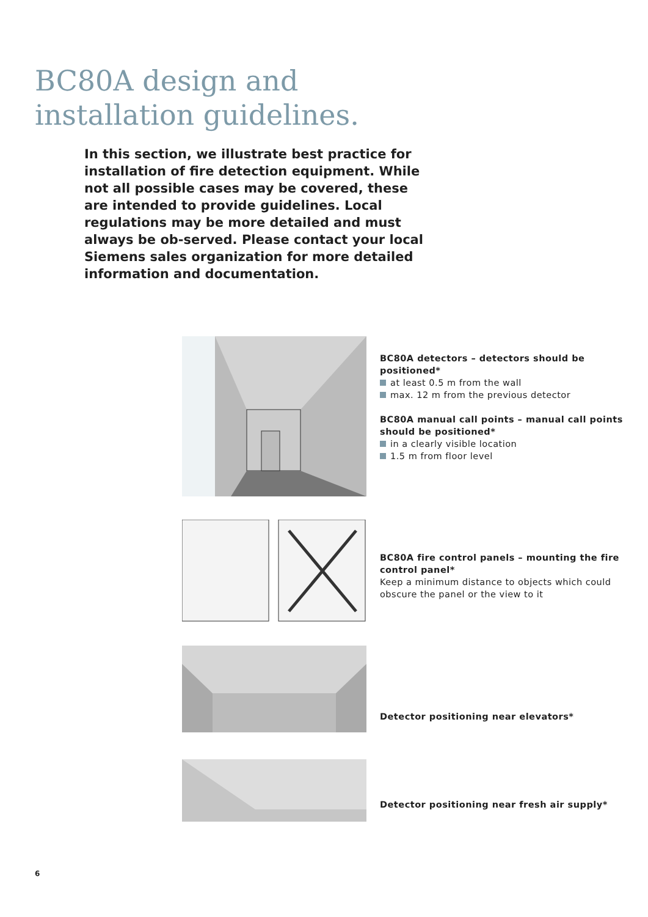BC80A design and
installation guidelines.
In this section, we illustrate best practice for installation of fire detection equipment. While not all possible cases may be covered, these are intended to provide guidelines. Local regulations may be more detailed and must always be ob-served. Please contact your local Siemens sales organization for more detailed information and documentation.
BC80A detectors – detectors should be positioned*
at least 0.5 m from the wall
max. 12 m from the previous detector
BC80A manual call points – manual call points should be positioned*
in a clearly visible location
1.5 m from floor level
BC80A fire control panels – mounting the fire control panel*
Keep a minimum distance to objects which could obscure the panel or the view to it
Detector positioning near elevators*
Detector positioning near fresh air supply*
6